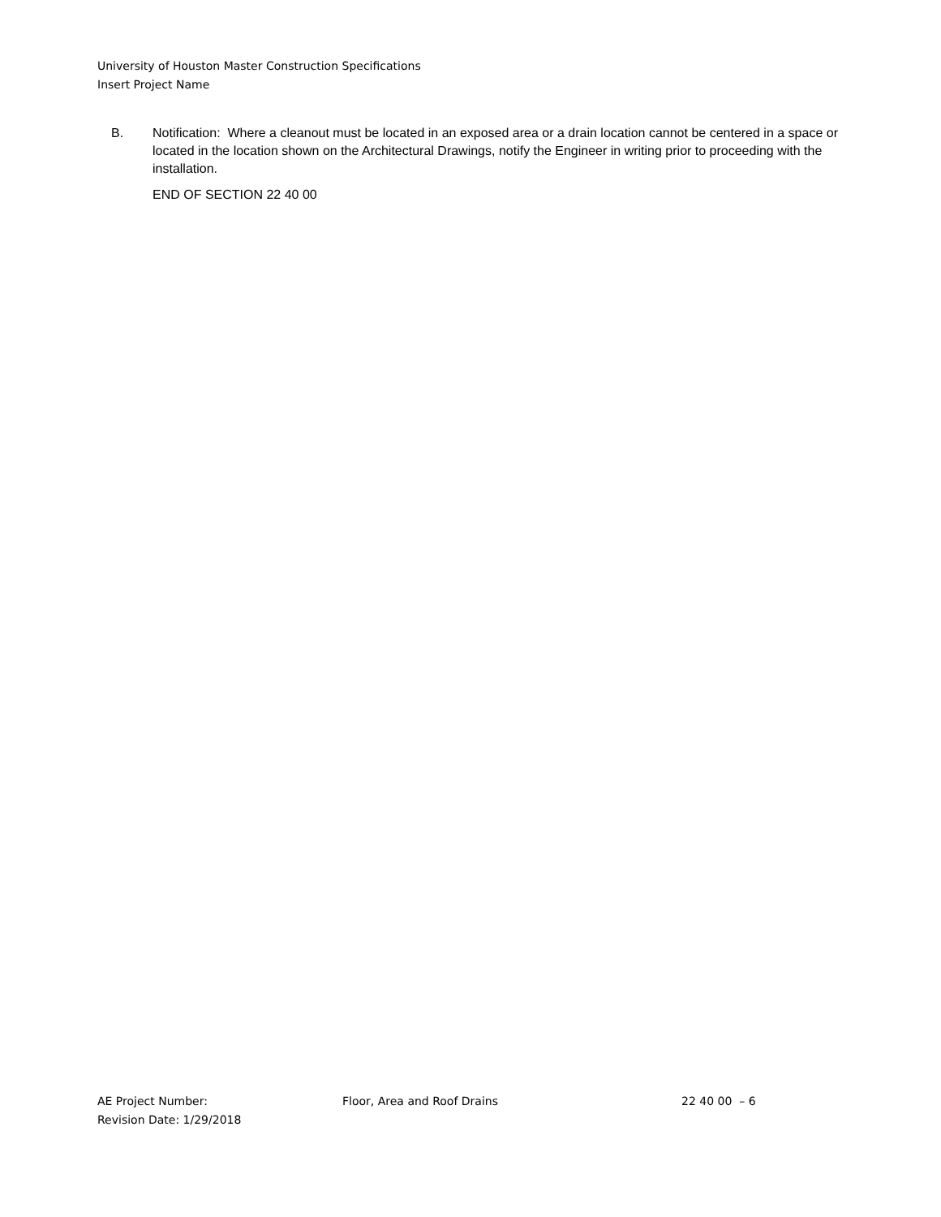University of Houston Master Construction Specifications
Insert Project Name
B. Notification: Where a cleanout must be located in an exposed area or a drain location cannot be centered in a space or located in the location shown on the Architectural Drawings, notify the Engineer in writing prior to proceeding with the installation.
END OF SECTION 22 40 00
AE Project Number: Floor, Area and Roof Drains 22 40 00 – 6
Revision Date: 1/29/2018